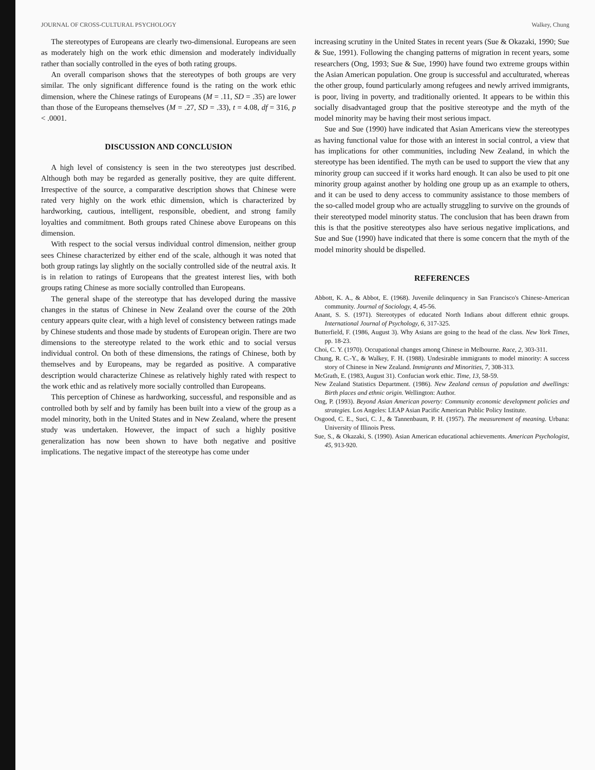JOURNAL OF CROSS-CULTURAL PSYCHOLOGY Walkey, Chung
The stereotypes of Europeans are clearly two-dimensional. Europeans are seen as moderately high on the work ethic dimension and moderately individually rather than socially controlled in the eyes of both rating groups.
An overall comparison shows that the stereotypes of both groups are very similar. The only significant difference found is the rating on the work ethic dimension, where the Chinese ratings of Europeans (M = .11, SD = .35) are lower than those of the Europeans themselves (M = .27, SD = .33), t = 4.08, df = 316, p < .0001.
DISCUSSION AND CONCLUSION
A high level of consistency is seen in the two stereotypes just described. Although both may be regarded as generally positive, they are quite different. Irrespective of the source, a comparative description shows that Chinese were rated very highly on the work ethic dimension, which is characterized by hardworking, cautious, intelligent, responsible, obedient, and strong family loyalties and commitment. Both groups rated Chinese above Europeans on this dimension.
With respect to the social versus individual control dimension, neither group sees Chinese characterized by either end of the scale, although it was noted that both group ratings lay slightly on the socially controlled side of the neutral axis. It is in relation to ratings of Europeans that the greatest interest lies, with both groups rating Chinese as more socially controlled than Europeans.
The general shape of the stereotype that has developed during the massive changes in the status of Chinese in New Zealand over the course of the 20th century appears quite clear, with a high level of consistency between ratings made by Chinese students and those made by students of European origin. There are two dimensions to the stereotype related to the work ethic and to social versus individual control. On both of these dimensions, the ratings of Chinese, both by themselves and by Europeans, may be regarded as positive. A comparative description would characterize Chinese as relatively highly rated with respect to the work ethic and as relatively more socially controlled than Europeans.
This perception of Chinese as hardworking, successful, and responsible and as controlled both by self and by family has been built into a view of the group as a model minority, both in the United States and in New Zealand, where the present study was undertaken. However, the impact of such a highly positive generalization has now been shown to have both negative and positive implications. The negative impact of the stereotype has come under
increasing scrutiny in the United States in recent years (Sue & Okazaki, 1990; Sue & Sue, 1991). Following the changing patterns of migration in recent years, some researchers (Ong, 1993; Sue & Sue, 1990) have found two extreme groups within the Asian American population. One group is successful and acculturated, whereas the other group, found particularly among refugees and newly arrived immigrants, is poor, living in poverty, and traditionally oriented. It appears to be within this socially disadvantaged group that the positive stereotype and the myth of the model minority may be having their most serious impact.
Sue and Sue (1990) have indicated that Asian Americans view the stereotypes as having functional value for those with an interest in social control, a view that has implications for other communities, including New Zealand, in which the stereotype has been identified. The myth can be used to support the view that any minority group can succeed if it works hard enough. It can also be used to pit one minority group against another by holding one group up as an example to others, and it can be used to deny access to community assistance to those members of the so-called model group who are actually struggling to survive on the grounds of their stereotyped model minority status. The conclusion that has been drawn from this is that the positive stereotypes also have serious negative implications, and Sue and Sue (1990) have indicated that there is some concern that the myth of the model minority should be dispelled.
REFERENCES
Abbott, K. A., & Abbot, E. (1968). Juvenile delinquency in San Francisco's Chinese-American community. Journal of Sociology, 4, 45-56.
Anant, S. S. (1971). Stereotypes of educated North Indians about different ethnic groups. International Journal of Psychology, 6, 317-325.
Butterfield, F. (1986, August 3). Why Asians are going to the head of the class. New York Times, pp. 18-23.
Choi, C. Y. (1970). Occupational changes among Chinese in Melbourne. Race, 2, 303-311.
Chung, R. C.-Y., & Walkey, F. H. (1988). Undesirable immigrants to model minority: A success story of Chinese in New Zealand. Immigrants and Minorities, 7, 308-313.
McGrath, E. (1983, August 31). Confucian work ethic. Time, 13, 58-59.
New Zealand Statistics Department. (1986). New Zealand census of population and dwellings: Birth places and ethnic origin. Wellington: Author.
Ong, P. (1993). Beyond Asian American poverty: Community economic development policies and strategies. Los Angeles: LEAP Asian Pacific American Public Policy Institute.
Osgood, C. E., Suci, C. J., & Tannenbaum, P. H. (1957). The measurement of meaning. Urbana: University of Illinois Press.
Sue, S., & Okazaki, S. (1990). Asian American educational achievements. American Psychologist, 45, 913-920.